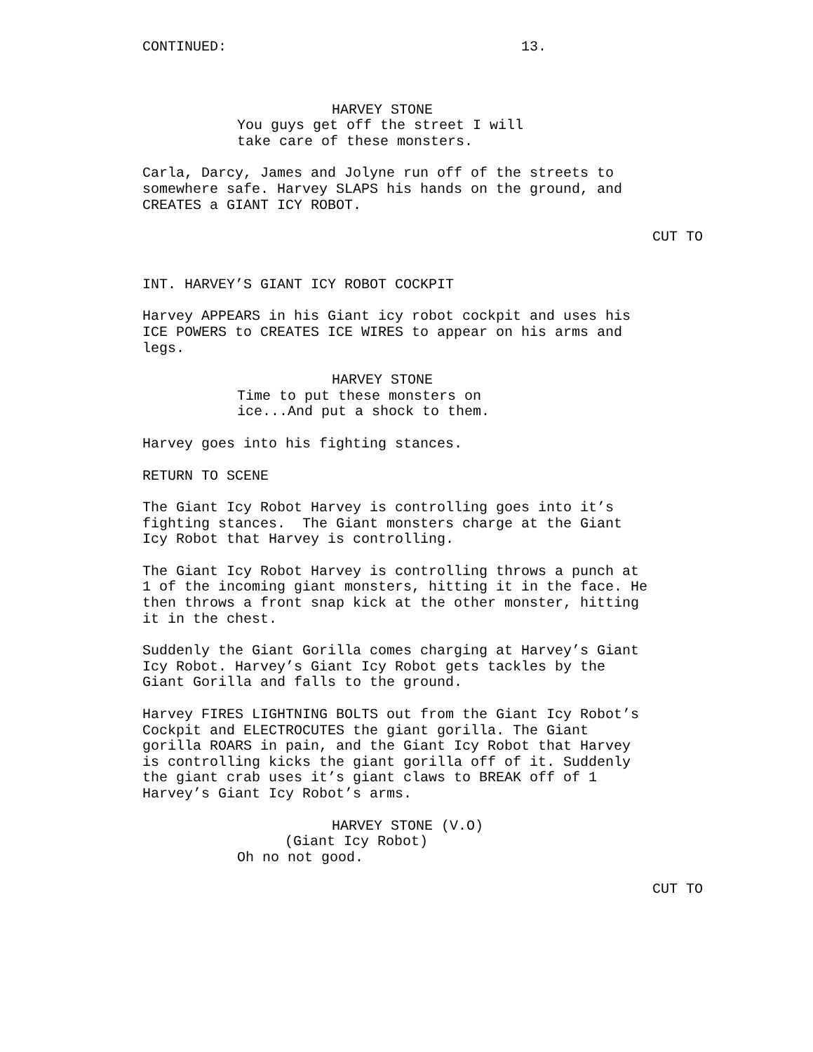CONTINUED: 13.
HARVEY STONE
You guys get off the street I will take care of these monsters.
Carla, Darcy, James and Jolyne run off of the streets to somewhere safe. Harvey SLAPS his hands on the ground, and CREATES a GIANT ICY ROBOT.
CUT TO
INT. HARVEY’S GIANT ICY ROBOT COCKPIT
Harvey APPEARS in his Giant icy robot cockpit and uses his ICE POWERS to CREATES ICE WIRES to appear on his arms and legs.
HARVEY STONE
Time to put these monsters on ice...And put a shock to them.
Harvey goes into his fighting stances.
RETURN TO SCENE
The Giant Icy Robot Harvey is controlling goes into it’s fighting stances. The Giant monsters charge at the Giant Icy Robot that Harvey is controlling.
The Giant Icy Robot Harvey is controlling throws a punch at 1 of the incoming giant monsters, hitting it in the face. He then throws a front snap kick at the other monster, hitting it in the chest.
Suddenly the Giant Gorilla comes charging at Harvey’s Giant Icy Robot. Harvey’s Giant Icy Robot gets tackles by the Giant Gorilla and falls to the ground.
Harvey FIRES LIGHTNING BOLTS out from the Giant Icy Robot’s Cockpit and ELECTROCUTES the giant gorilla. The Giant gorilla ROARS in pain, and the Giant Icy Robot that Harvey is controlling kicks the giant gorilla off of it. Suddenly the giant crab uses it’s giant claws to BREAK off of 1 Harvey’s Giant Icy Robot’s arms.
HARVEY STONE (V.O)
(Giant Icy Robot)
Oh no not good.
CUT TO